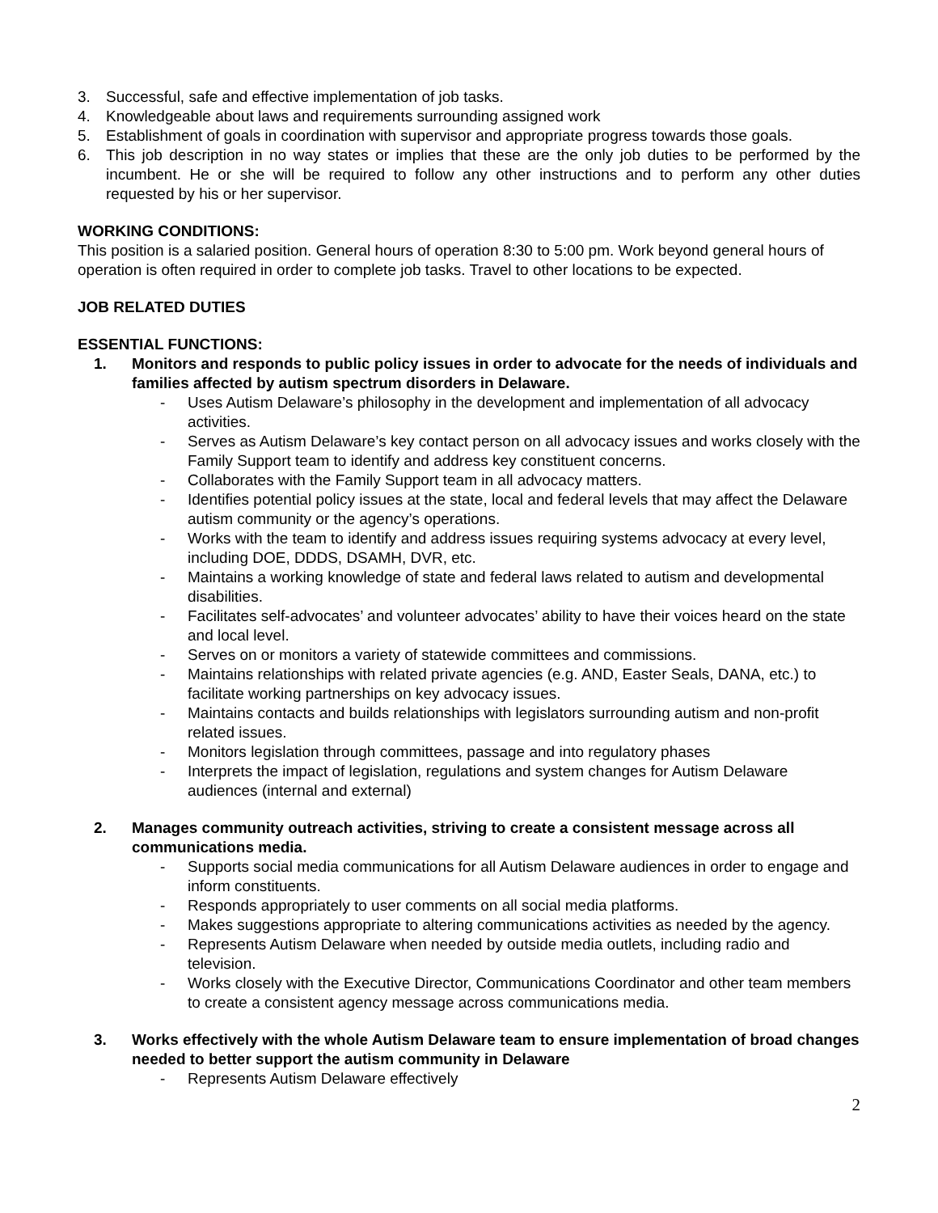3. Successful, safe and effective implementation of job tasks.
4. Knowledgeable about laws and requirements surrounding assigned work
5. Establishment of goals in coordination with supervisor and appropriate progress towards those goals.
6. This job description in no way states or implies that these are the only job duties to be performed by the incumbent. He or she will be required to follow any other instructions and to perform any other duties requested by his or her supervisor.
WORKING CONDITIONS:
This position is a salaried position. General hours of operation 8:30 to 5:00 pm. Work beyond general hours of operation is often required in order to complete job tasks. Travel to other locations to be expected.
JOB RELATED DUTIES
ESSENTIAL FUNCTIONS:
1. Monitors and responds to public policy issues in order to advocate for the needs of individuals and families affected by autism spectrum disorders in Delaware.
- Uses Autism Delaware’s philosophy in the development and implementation of all advocacy activities.
- Serves as Autism Delaware’s key contact person on all advocacy issues and works closely with the Family Support team to identify and address key constituent concerns.
- Collaborates with the Family Support team in all advocacy matters.
- Identifies potential policy issues at the state, local and federal levels that may affect the Delaware autism community or the agency’s operations.
- Works with the team to identify and address issues requiring systems advocacy at every level, including DOE, DDDS, DSAMH, DVR, etc.
- Maintains a working knowledge of state and federal laws related to autism and developmental disabilities.
- Facilitates self-advocates’ and volunteer advocates’ ability to have their voices heard on the state and local level.
- Serves on or monitors a variety of statewide committees and commissions.
- Maintains relationships with related private agencies (e.g. AND, Easter Seals, DANA, etc.) to facilitate working partnerships on key advocacy issues.
- Maintains contacts and builds relationships with legislators surrounding autism and non-profit related issues.
- Monitors legislation through committees, passage and into regulatory phases
- Interprets the impact of legislation, regulations and system changes for Autism Delaware audiences (internal and external)
2. Manages community outreach activities, striving to create a consistent message across all communications media.
- Supports social media communications for all Autism Delaware audiences in order to engage and inform constituents.
- Responds appropriately to user comments on all social media platforms.
- Makes suggestions appropriate to altering communications activities as needed by the agency.
- Represents Autism Delaware when needed by outside media outlets, including radio and television.
- Works closely with the Executive Director, Communications Coordinator and other team members to create a consistent agency message across communications media.
3. Works effectively with the whole Autism Delaware team to ensure implementation of broad changes needed to better support the autism community in Delaware
- Represents Autism Delaware effectively
2